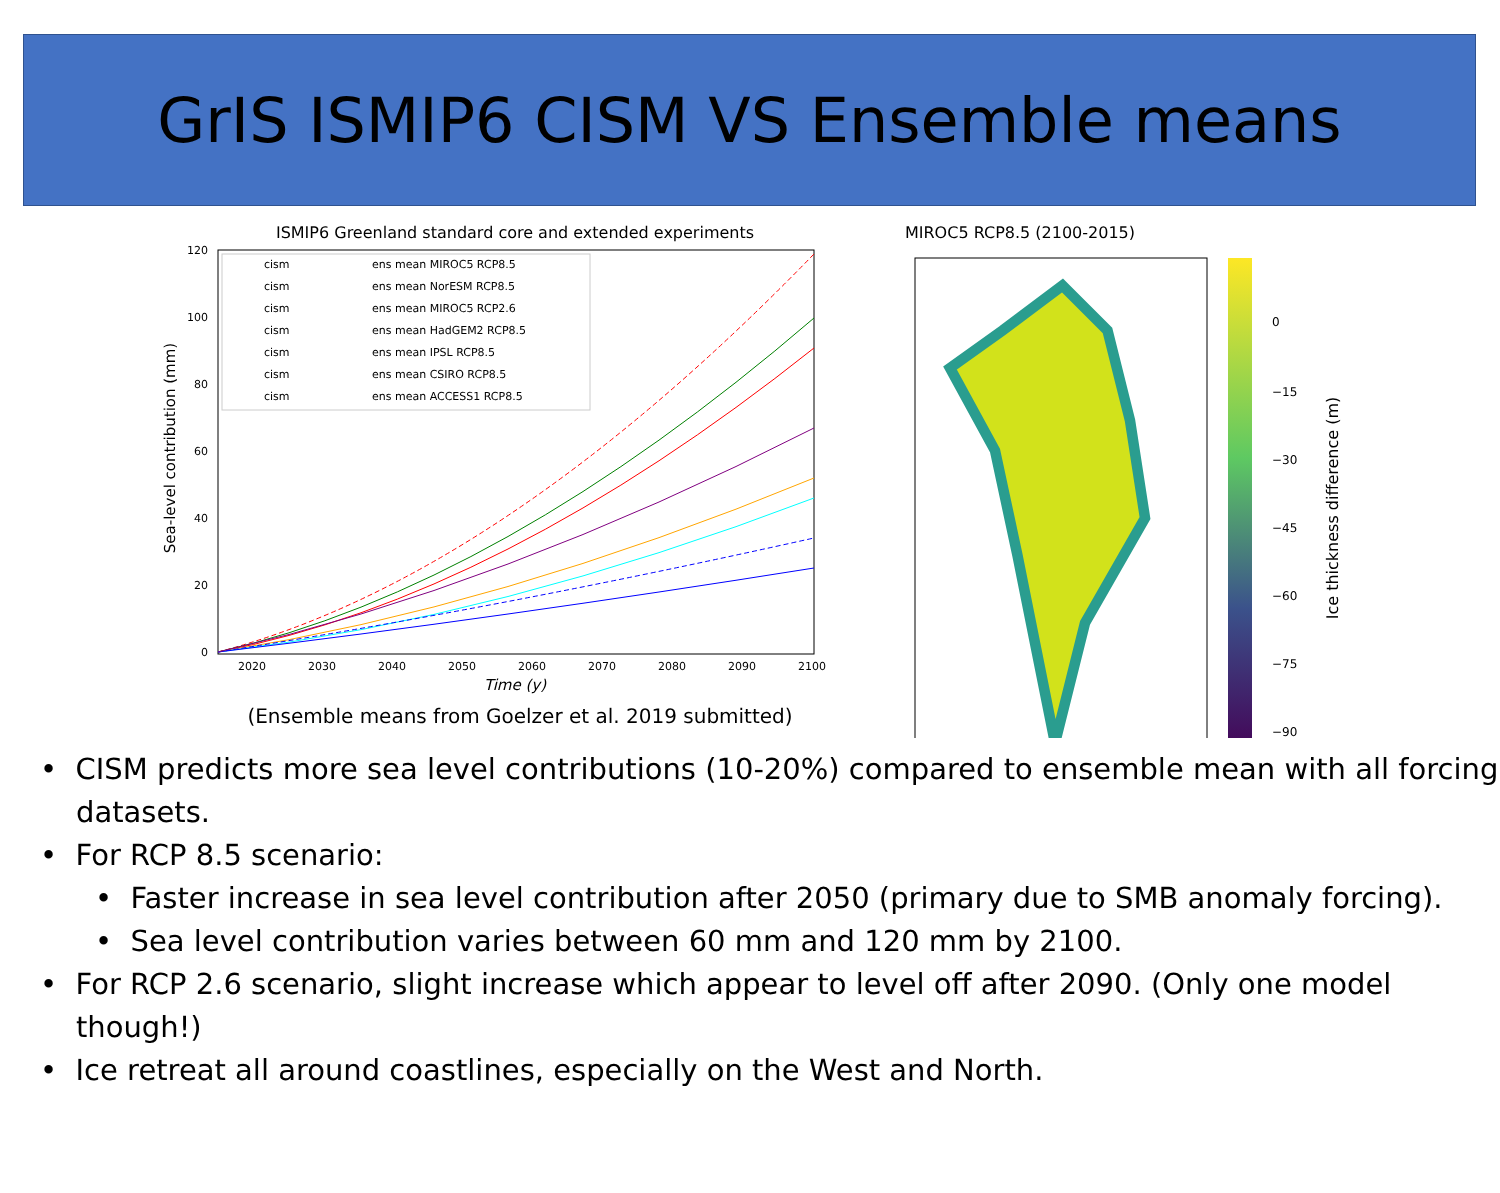GrIS ISMIP6 CISM VS Ensemble means
ISMIP6 Greenland standard core and extended experiments
Sea-level contribution (mm)
120
100
80
60
40
20
0
2020
2030
2040
2050
2060
2070
2080
2090
2100
Time (y)
cism
ens mean MIROC5 RCP8.5
cism
ens mean NorESM RCP8.5
cism
ens mean MIROC5 RCP2.6
cism
ens mean HadGEM2 RCP8.5
cism
ens mean IPSL RCP8.5
cism
ens mean CSIRO RCP8.5
cism
ens mean ACCESS1 RCP8.5
(Ensemble means from Goelzer et al. 2019 submitted)
MIROC5 RCP8.5 (2100-2015)
0
−15
−30
−45
−60
−75
−90
Ice thickness difference (m)
• CISM predicts more sea level contributions (10-20%) compared to ensemble mean with all forcing datasets.
• For RCP 8.5 scenario:
• Faster increase in sea level contribution after 2050 (primary due to SMB anomaly forcing).
• Sea level contribution varies between 60 mm and 120 mm by 2100.
• For RCP 2.6 scenario, slight increase which appear to level off after 2090. (Only one model though!)
• Ice retreat all around coastlines, especially on the West and North.